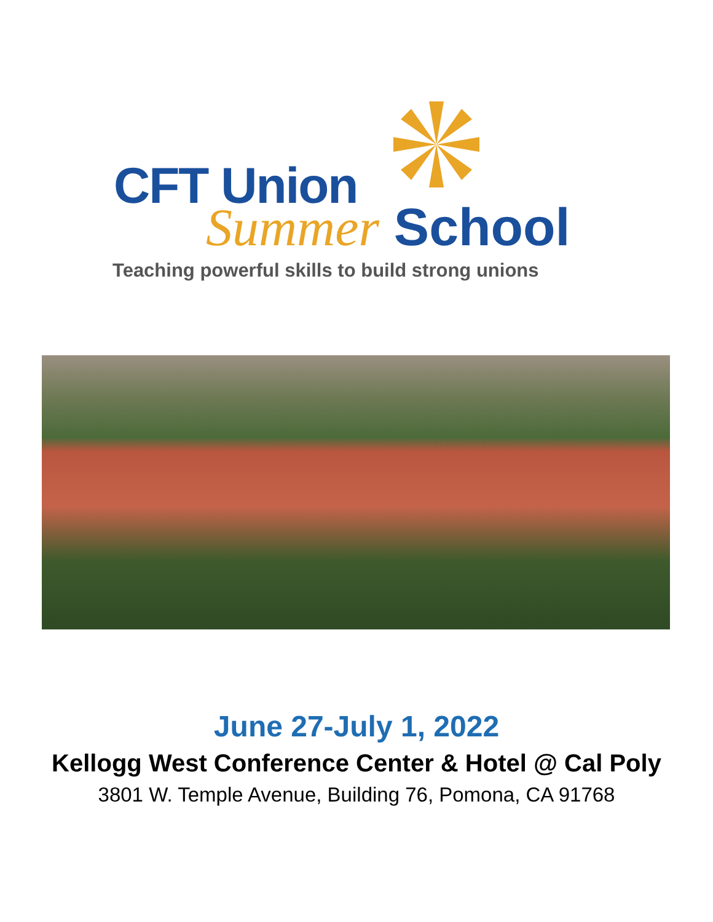CFT Union
Summer School
Teaching powerful skills to build strong unions
June 27-July 1, 2022
Kellogg West Conference Center & Hotel @ Cal Poly
3801 W. Temple Avenue, Building 76, Pomona, CA 91768